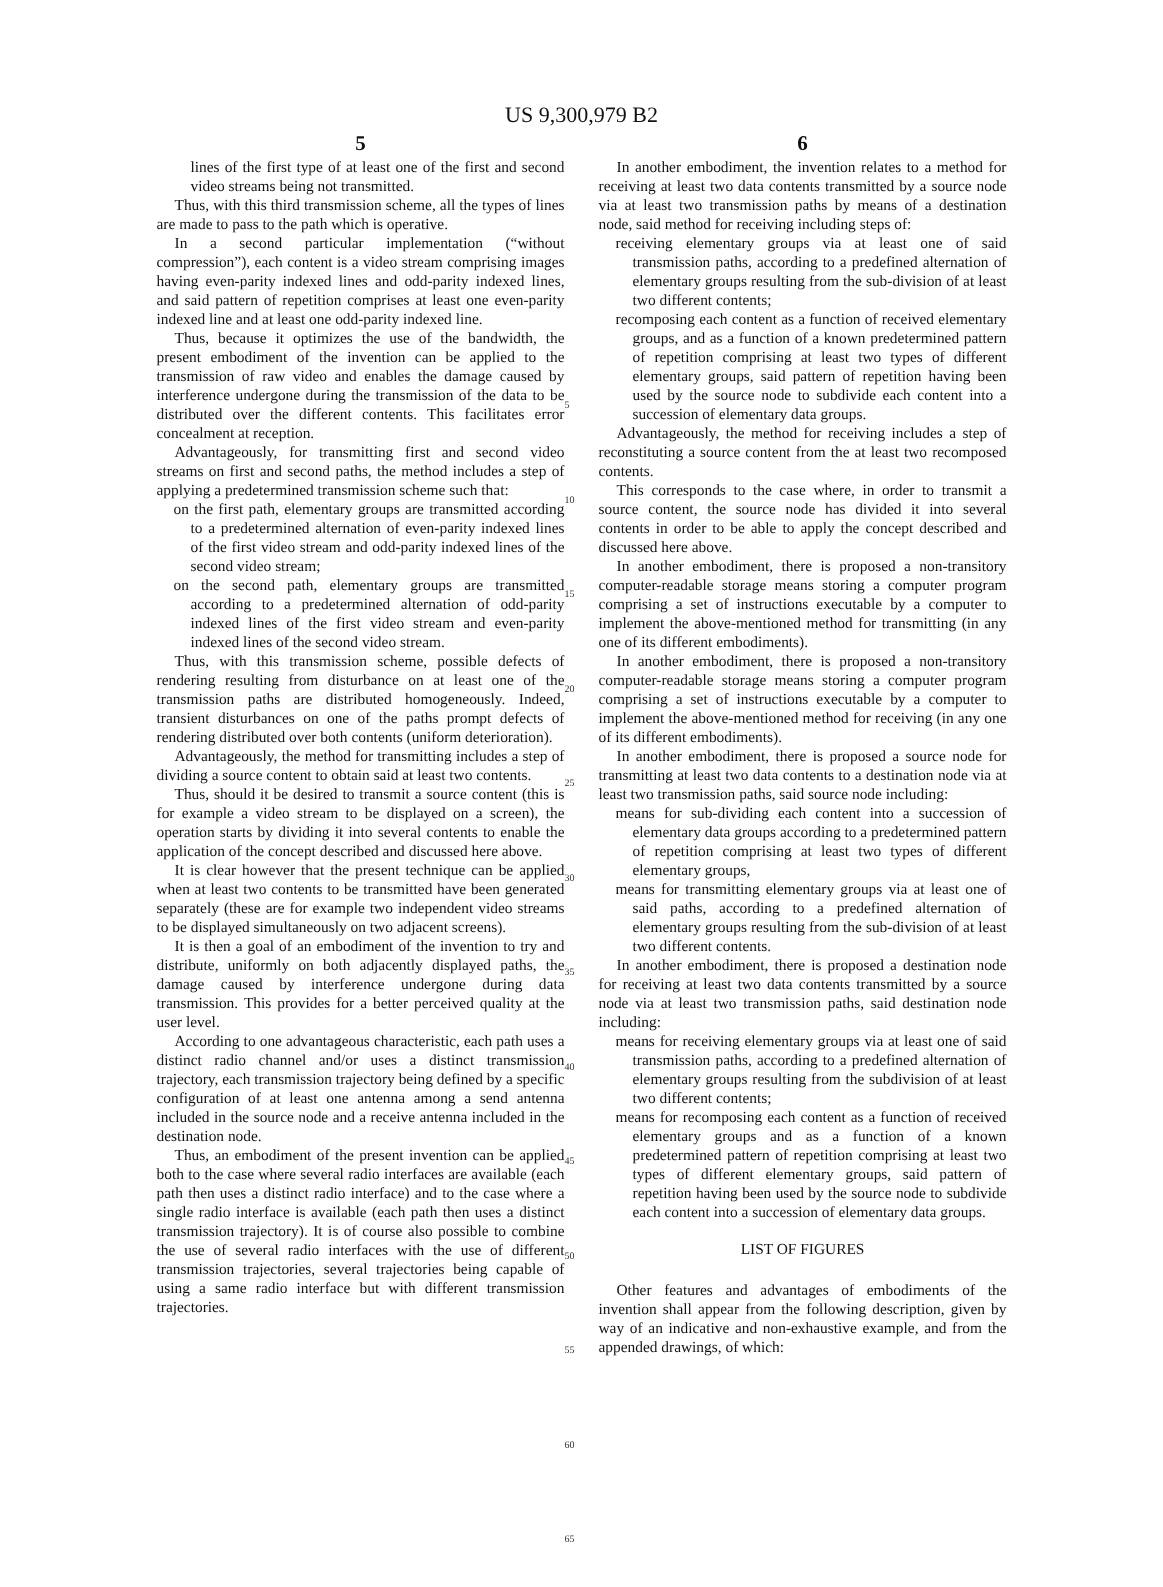US 9,300,979 B2
5
lines of the first type of at least one of the first and second video streams being not transmitted.
Thus, with this third transmission scheme, all the types of lines are made to pass to the path which is operative.
In a second particular implementation (“without compression”), each content is a video stream comprising images having even-parity indexed lines and odd-parity indexed lines, and said pattern of repetition comprises at least one even-parity indexed line and at least one odd-parity indexed line.
Thus, because it optimizes the use of the bandwidth, the present embodiment of the invention can be applied to the transmission of raw video and enables the damage caused by interference undergone during the transmission of the data to be distributed over the different contents. This facilitates error concealment at reception.
Advantageously, for transmitting first and second video streams on first and second paths, the method includes a step of applying a predetermined transmission scheme such that:
on the first path, elementary groups are transmitted according to a predetermined alternation of even-parity indexed lines of the first video stream and odd-parity indexed lines of the second video stream;
on the second path, elementary groups are transmitted according to a predetermined alternation of odd-parity indexed lines of the first video stream and even-parity indexed lines of the second video stream.
Thus, with this transmission scheme, possible defects of rendering resulting from disturbance on at least one of the transmission paths are distributed homogeneously. Indeed, transient disturbances on one of the paths prompt defects of rendering distributed over both contents (uniform deterioration).
Advantageously, the method for transmitting includes a step of dividing a source content to obtain said at least two contents.
Thus, should it be desired to transmit a source content (this is for example a video stream to be displayed on a screen), the operation starts by dividing it into several contents to enable the application of the concept described and discussed here above.
It is clear however that the present technique can be applied when at least two contents to be transmitted have been generated separately (these are for example two independent video streams to be displayed simultaneously on two adjacent screens).
It is then a goal of an embodiment of the invention to try and distribute, uniformly on both adjacently displayed paths, the damage caused by interference undergone during data transmission. This provides for a better perceived quality at the user level.
According to one advantageous characteristic, each path uses a distinct radio channel and/or uses a distinct transmission trajectory, each transmission trajectory being defined by a specific configuration of at least one antenna among a send antenna included in the source node and a receive antenna included in the destination node.
Thus, an embodiment of the present invention can be applied both to the case where several radio interfaces are available (each path then uses a distinct radio interface) and to the case where a single radio interface is available (each path then uses a distinct transmission trajectory). It is of course also possible to combine the use of several radio interfaces with the use of different transmission trajectories, several trajectories being capable of using a same radio interface but with different transmission trajectories.
5
10
15
20
25
30
35
40
45
50
55
60
65
6
In another embodiment, the invention relates to a method for receiving at least two data contents transmitted by a source node via at least two transmission paths by means of a destination node, said method for receiving including steps of:
receiving elementary groups via at least one of said transmission paths, according to a predefined alternation of elementary groups resulting from the sub-division of at least two different contents;
recomposing each content as a function of received elementary groups, and as a function of a known predetermined pattern of repetition comprising at least two types of different elementary groups, said pattern of repetition having been used by the source node to subdivide each content into a succession of elementary data groups.
Advantageously, the method for receiving includes a step of reconstituting a source content from the at least two recomposed contents.
This corresponds to the case where, in order to transmit a source content, the source node has divided it into several contents in order to be able to apply the concept described and discussed here above.
In another embodiment, there is proposed a non-transitory computer-readable storage means storing a computer program comprising a set of instructions executable by a computer to implement the above-mentioned method for transmitting (in any one of its different embodiments).
In another embodiment, there is proposed a non-transitory computer-readable storage means storing a computer program comprising a set of instructions executable by a computer to implement the above-mentioned method for receiving (in any one of its different embodiments).
In another embodiment, there is proposed a source node for transmitting at least two data contents to a destination node via at least two transmission paths, said source node including:
means for sub-dividing each content into a succession of elementary data groups according to a predetermined pattern of repetition comprising at least two types of different elementary groups,
means for transmitting elementary groups via at least one of said paths, according to a predefined alternation of elementary groups resulting from the sub-division of at least two different contents.
In another embodiment, there is proposed a destination node for receiving at least two data contents transmitted by a source node via at least two transmission paths, said destination node including:
means for receiving elementary groups via at least one of said transmission paths, according to a predefined alternation of elementary groups resulting from the subdivision of at least two different contents;
means for recomposing each content as a function of received elementary groups and as a function of a known predetermined pattern of repetition comprising at least two types of different elementary groups, said pattern of repetition having been used by the source node to subdivide each content into a succession of elementary data groups.
LIST OF FIGURES
Other features and advantages of embodiments of the invention shall appear from the following description, given by way of an indicative and non-exhaustive example, and from the appended drawings, of which: